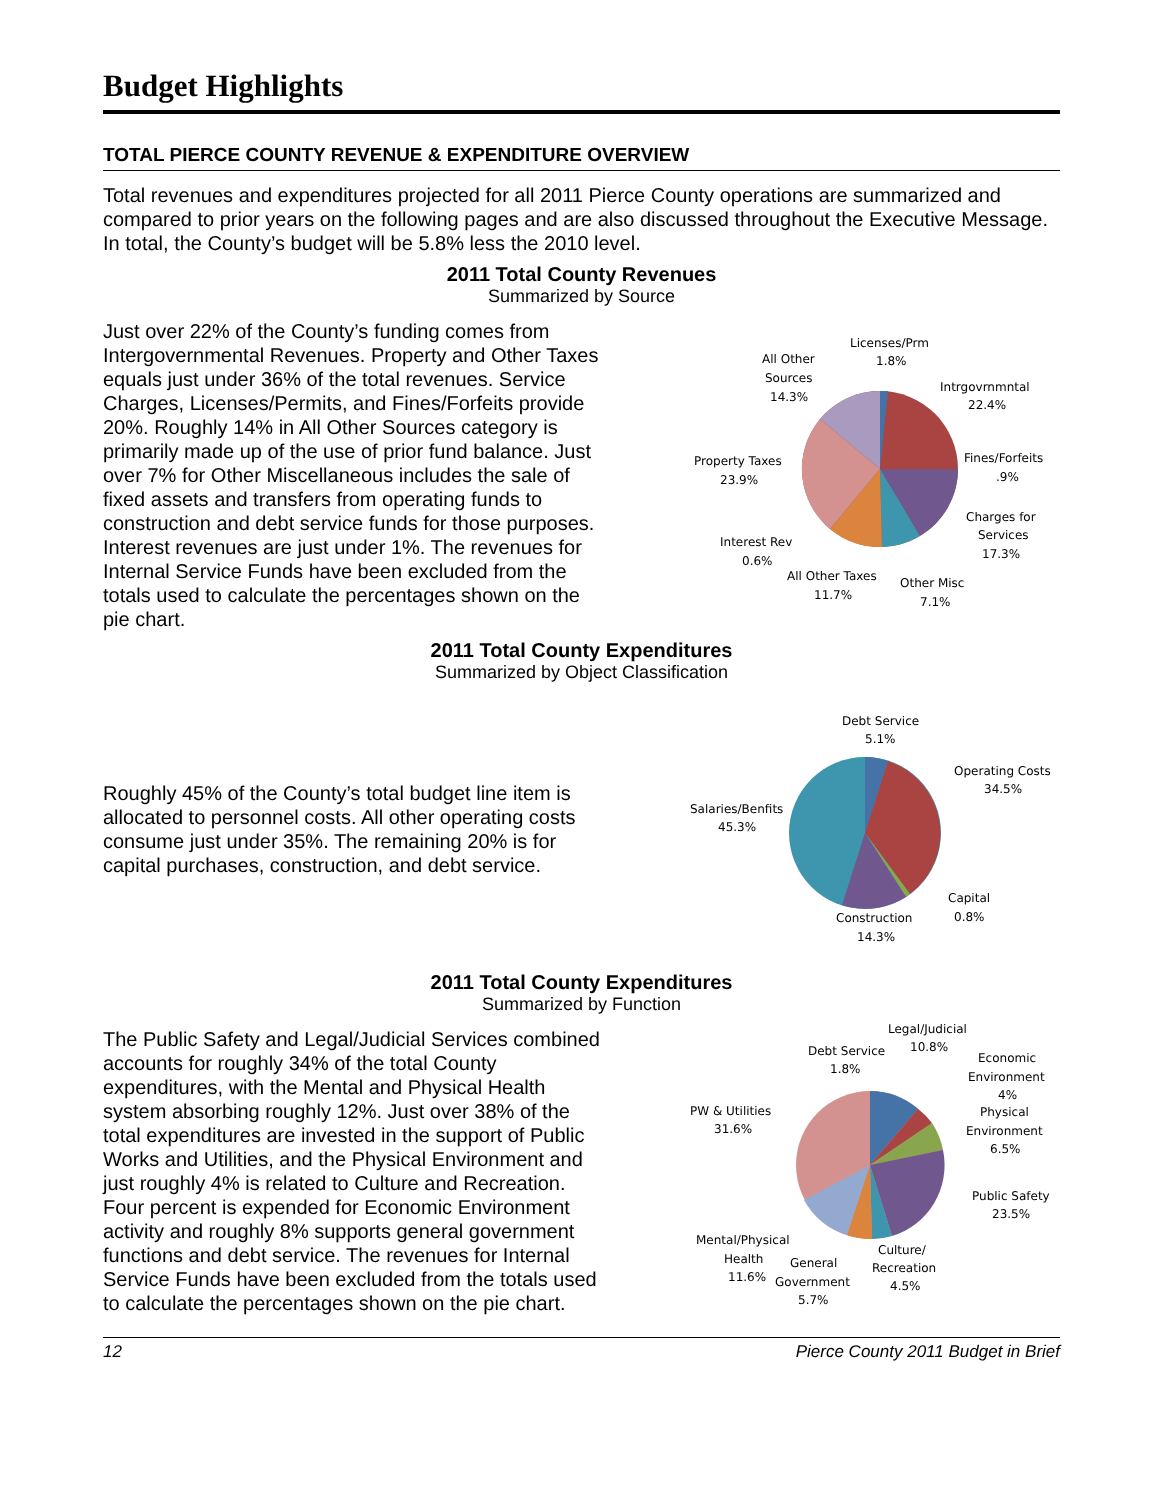Budget Highlights
TOTAL PIERCE COUNTY REVENUE & EXPENDITURE OVERVIEW
Total revenues and expenditures projected for all 2011 Pierce County operations are summarized and compared to prior years on the following pages and are also discussed throughout the Executive Message. In total, the County’s budget will be 5.8% less the 2010 level.
2011 Total County Revenues
Summarized by Source
Just over 22% of the County’s funding comes from Intergovernmental Revenues. Property and Other Taxes equals just under 36% of the total revenues. Service Charges, Licenses/Permits, and Fines/Forfeits provide 20%. Roughly 14% in All Other Sources category is primarily made up of the use of prior fund balance. Just over 7% for Other Miscellaneous includes the sale of fixed assets and transfers from operating funds to construction and debt service funds for those purposes. Interest revenues are just under 1%. The revenues for Internal Service Funds have been excluded from the totals used to calculate the percentages shown on the pie chart.
Licenses/Prm
1.8%
All Other
Sources
14.3%
Intrgovrnmntal
22.4%
Fines/Forfeits
.9%
Property Taxes
23.9%
Charges for
Services
17.3%
Interest Rev
0.6%
All Other Taxes
11.7%
Other Misc
7.1%
2011 Total County Expenditures
Summarized by Object Classification
Roughly 45% of the County’s total budget line item is allocated to personnel costs. All other operating costs consume just under 35%. The remaining 20% is for capital purchases, construction, and debt service.
Debt Service
5.1%
Operating Costs
34.5%
Salaries/Benfits
45.3%
Capital
0.8%
Construction
14.3%
2011 Total County Expenditures
Summarized by Function
The Public Safety and Legal/Judicial Services combined accounts for roughly 34% of the total County expenditures, with the Mental and Physical Health system absorbing roughly 12%. Just over 38% of the total expenditures are invested in the support of Public Works and Utilities, and the Physical Environment and just roughly 4% is related to Culture and Recreation. Four percent is expended for Economic Environment activity and roughly 8% supports general government functions and debt service. The revenues for Internal Service Funds have been excluded from the totals used to calculate the percentages shown on the pie chart.
Legal/Judicial
10.8%
Debt Service
1.8%
Economic
Environment
4%
Physical
Environment
6.5%
PW & Utilities
31.6%
Public Safety
23.5%
Mental/Physical
Health
11.6%
General
Government
5.7%
Culture/
Recreation
4.5%
12 Pierce County 2011 Budget in Brief